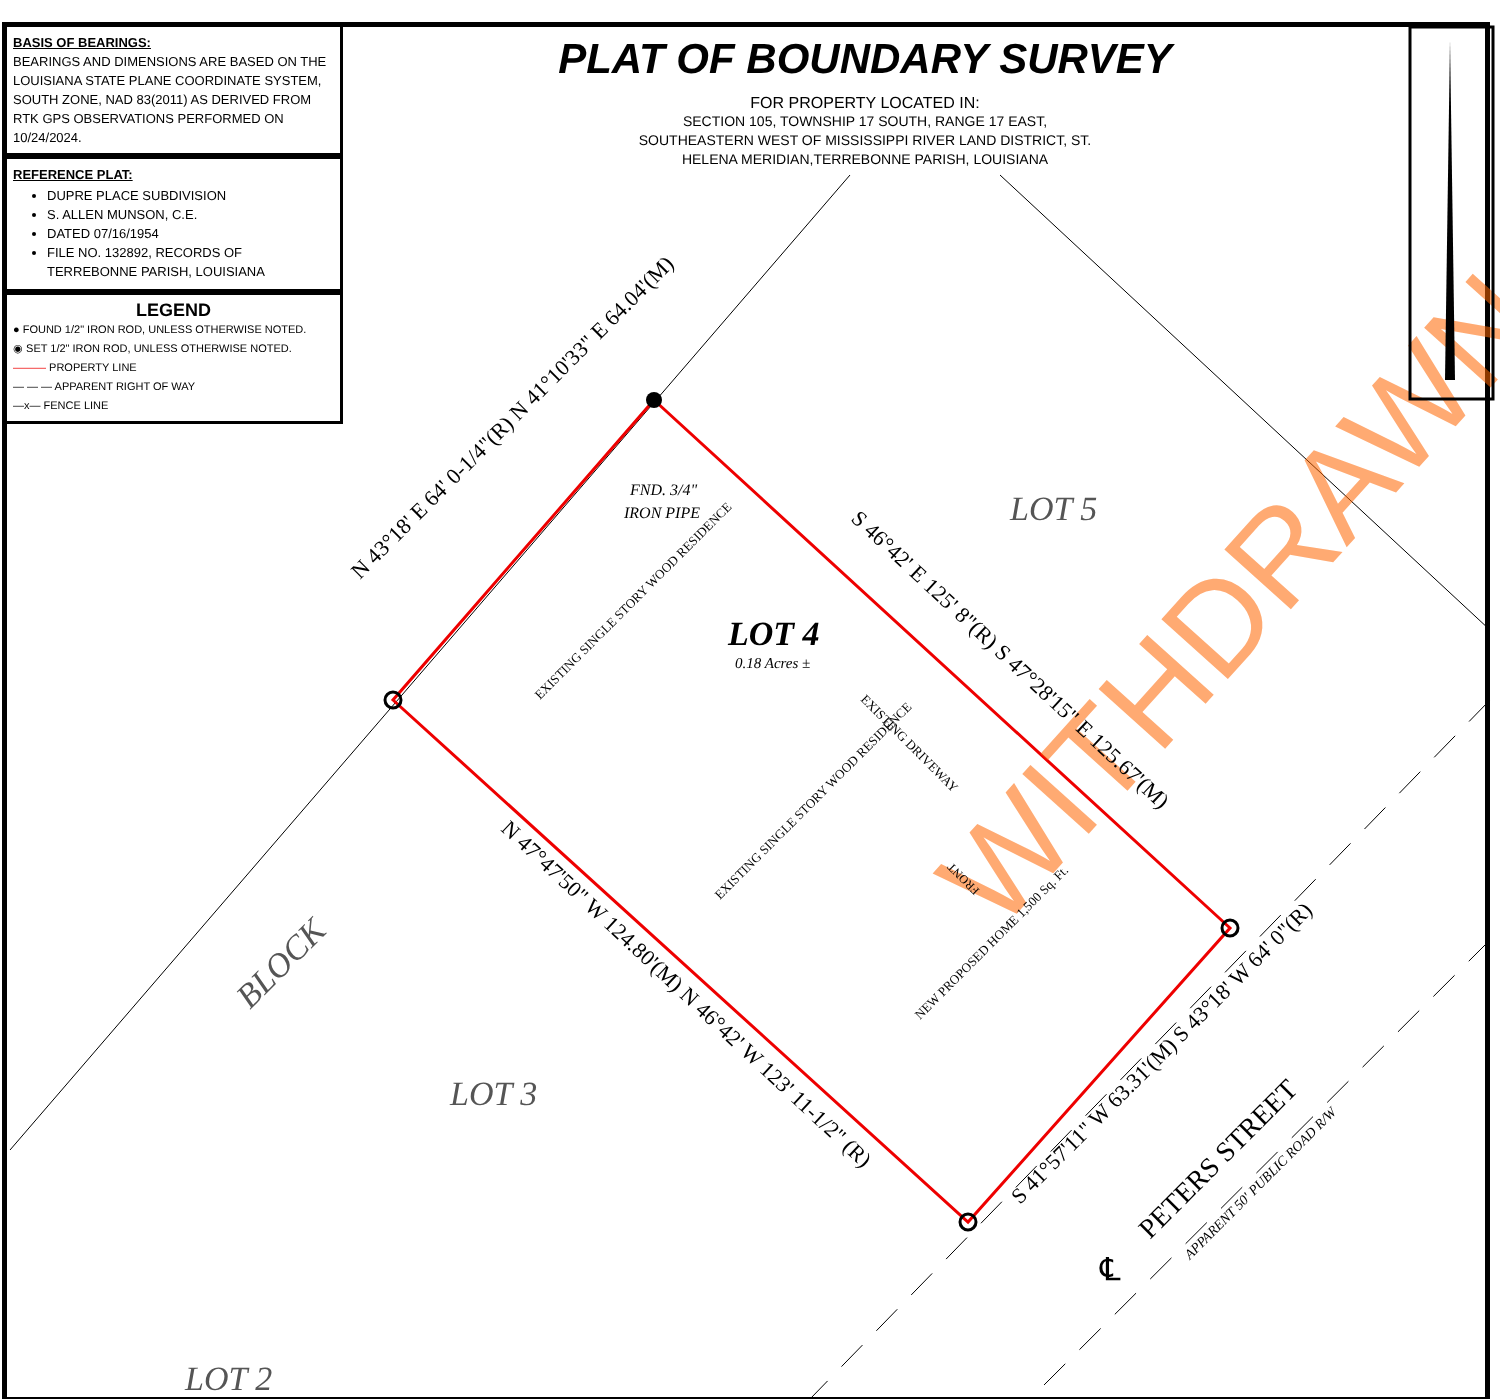WITHDRAWN
LOT 5
LOT 3
LOT 2
LOT 4
BLOCK
0.18 Acres ±
FND. 3/4"
IRON PIPE
N 43°18' E 64' 0-1/4"(R) N 41°10'33" E 64.04'(M)
S 46°42' E 125' 8"(R) S 47°28'15" E 125.67'(M)
N 47°47'50" W 124.80'(M) N 46°42' W 123' 11-1/2" (R)
S 41°57'11" W 63.31'(M) S 43°18' W 64' 0"(R)
PETERS STREET
APPARENT 50' PUBLIC ROAD R/W
EXISTING SINGLE STORY WOOD RESIDENCE
EXISTING SINGLE STORY WOOD RESIDENCE
EXISTING DRIVEWAY
NEW PROPOSED HOME 1,500 Sq. Ft.
FRONT
℄
BASIS OF BEARINGS:
BEARINGS AND DIMENSIONS ARE BASED ON THE LOUISIANA STATE PLANE COORDINATE SYSTEM, SOUTH ZONE, NAD 83(2011) AS DERIVED FROM RTK GPS OBSERVATIONS PERFORMED ON 10/24/2024.
REFERENCE PLAT:
DUPRE PLACE SUBDIVISION
S. ALLEN MUNSON, C.E.
DATED 07/16/1954
FILE NO. 132892, RECORDS OF TERREBONNE PARISH, LOUISIANA
LEGEND
● FOUND 1/2" IRON ROD, UNLESS OTHERWISE NOTED.
◉ SET 1/2" IRON ROD, UNLESS OTHERWISE NOTED.
——— PROPERTY LINE
— — — APPARENT RIGHT OF WAY
—x— FENCE LINE
PLAT OF BOUNDARY SURVEY
FOR PROPERTY LOCATED IN:
SECTION 105, TOWNSHIP 17 SOUTH, RANGE 17 EAST,
SOUTHEASTERN WEST OF MISSISSIPPI RIVER LAND DISTRICT, ST.
HELENA MERIDIAN,TERREBONNE PARISH, LOUISIANA